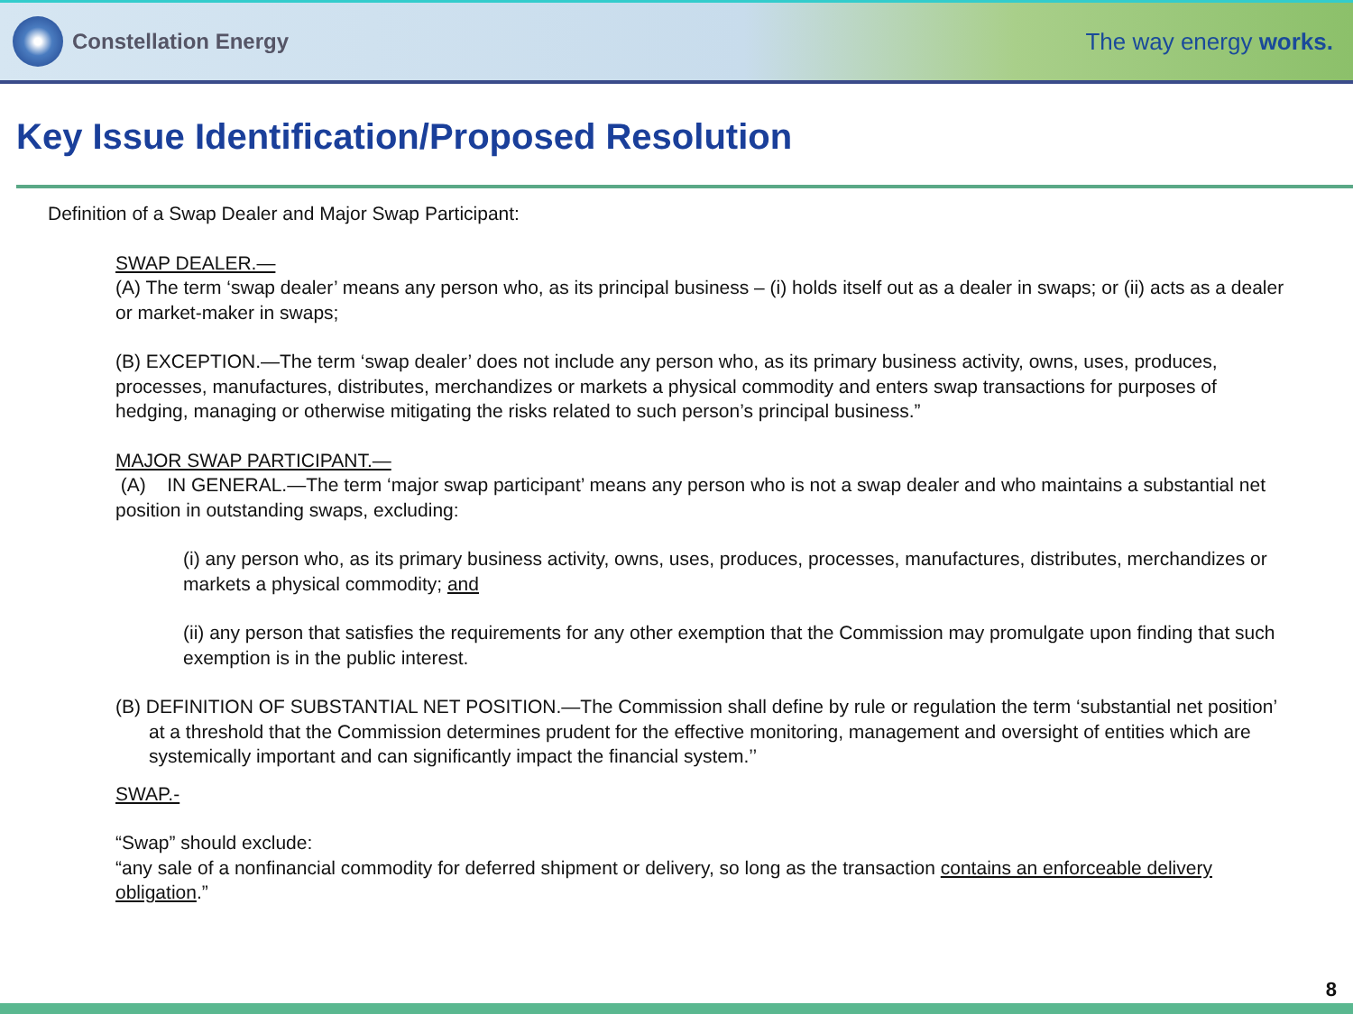Constellation Energy The way energy works.
Key Issue Identification/Proposed Resolution
Definition of a Swap Dealer and Major Swap Participant:
SWAP DEALER.—
(A) The term ‘swap dealer’ means any person who, as its principal business – (i) holds itself out as a dealer in swaps; or (ii) acts as a dealer or market-maker in swaps;
(B) EXCEPTION.—The term ‘swap dealer’ does not include any person who, as its primary business activity, owns, uses, produces, processes, manufactures, distributes, merchandizes or markets a physical commodity and enters swap transactions for purposes of hedging, managing or otherwise mitigating the risks related to such person’s principal business.”
MAJOR SWAP PARTICIPANT.—
(A) IN GENERAL.—The term ‘major swap participant’ means any person who is not a swap dealer and who maintains a substantial net position in outstanding swaps, excluding:
(i) any person who, as its primary business activity, owns, uses, produces, processes, manufactures, distributes, merchandizes or markets a physical commodity; and
(ii) any person that satisfies the requirements for any other exemption that the Commission may promulgate upon finding that such exemption is in the public interest.
(B) DEFINITION OF SUBSTANTIAL NET POSITION.—The Commission shall define by rule or regulation the term ‘substantial net position’ at a threshold that the Commission determines prudent for the effective monitoring, management and oversight of entities which are systemically important and can significantly impact the financial system.’’
SWAP.-
“Swap” should exclude:
“any sale of a nonfinancial commodity for deferred shipment or delivery, so long as the transaction contains an enforceable delivery obligation.”
8